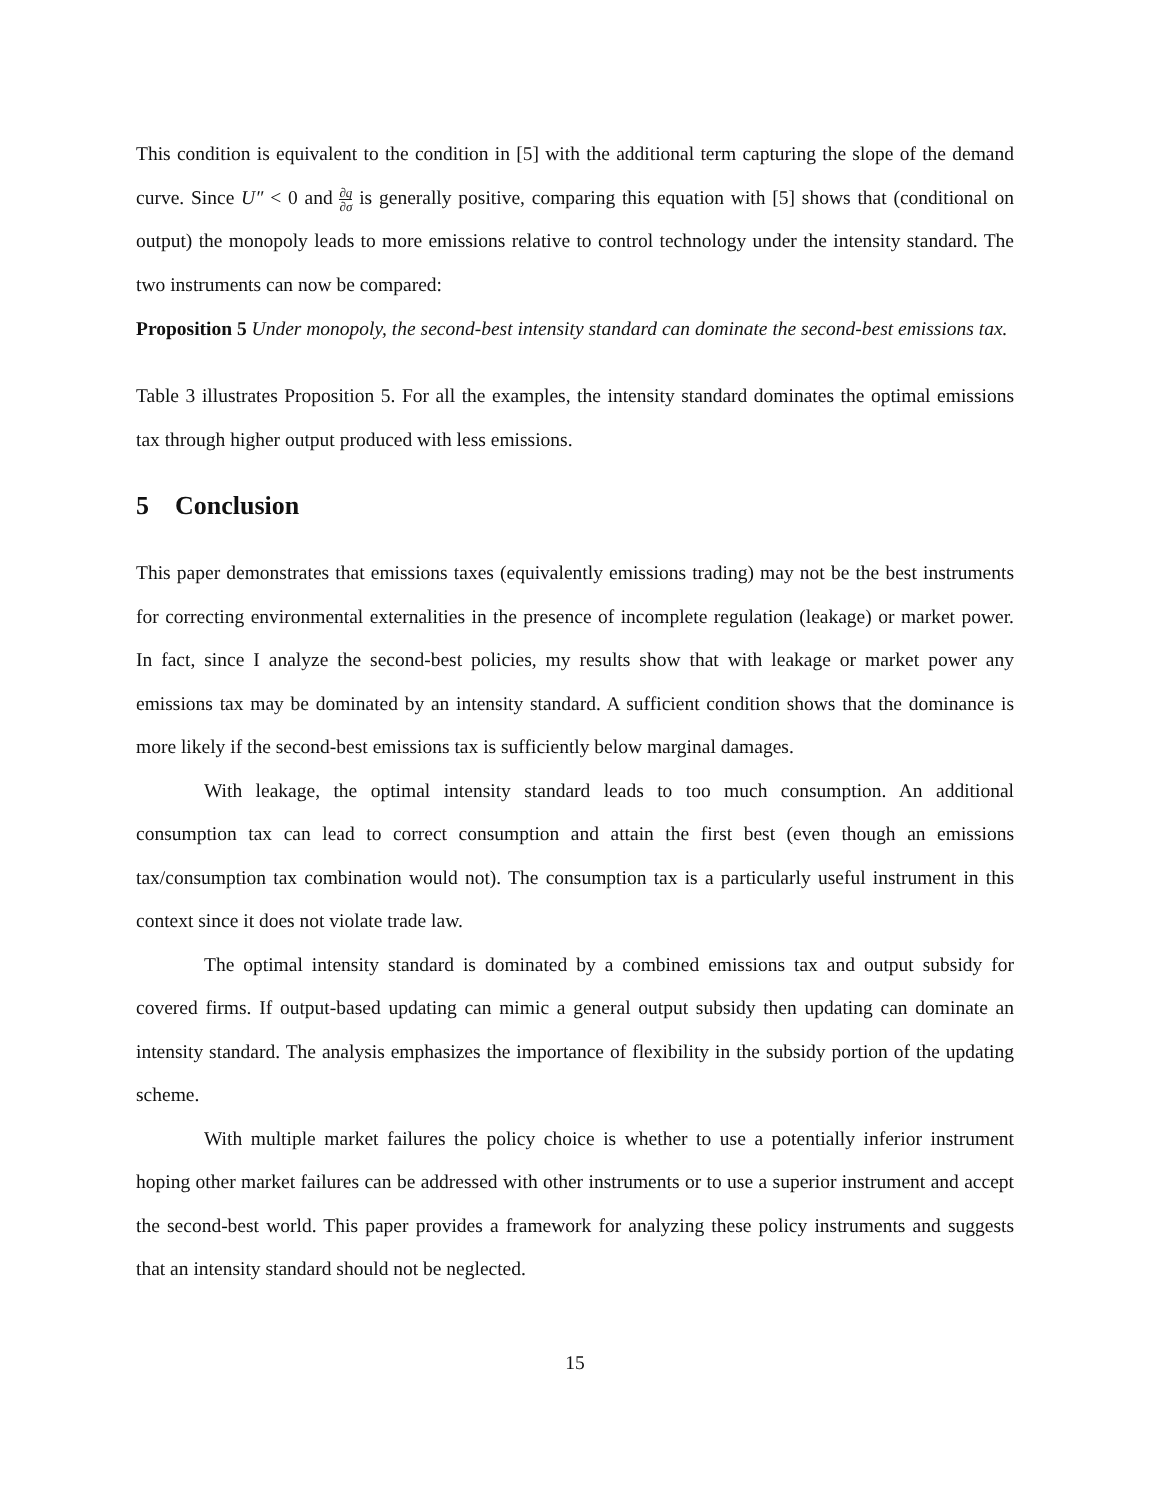This condition is equivalent to the condition in [5] with the additional term capturing the slope of the demand curve. Since U″ < 0 and ∂q ∂σ is generally positive, comparing this equation with [5] shows that (conditional on output) the monopoly leads to more emissions relative to control technology under the intensity standard. The two instruments can now be compared:
Proposition 5 Under monopoly, the second-best intensity standard can dominate the second-best emissions tax.
Table 3 illustrates Proposition 5. For all the examples, the intensity standard dominates the optimal emissions tax through higher output produced with less emissions.
5 Conclusion
This paper demonstrates that emissions taxes (equivalently emissions trading) may not be the best instruments for correcting environmental externalities in the presence of incomplete regulation (leakage) or market power. In fact, since I analyze the second-best policies, my results show that with leakage or market power any emissions tax may be dominated by an intensity standard. A sufficient condition shows that the dominance is more likely if the second-best emissions tax is sufficiently below marginal damages.
With leakage, the optimal intensity standard leads to too much consumption. An additional consumption tax can lead to correct consumption and attain the first best (even though an emissions tax/consumption tax combination would not). The consumption tax is a particularly useful instrument in this context since it does not violate trade law.
The optimal intensity standard is dominated by a combined emissions tax and output subsidy for covered firms. If output-based updating can mimic a general output subsidy then updating can dominate an intensity standard. The analysis emphasizes the importance of flexibility in the subsidy portion of the updating scheme.
With multiple market failures the policy choice is whether to use a potentially inferior instrument hoping other market failures can be addressed with other instruments or to use a superior instrument and accept the second-best world. This paper provides a framework for analyzing these policy instruments and suggests that an intensity standard should not be neglected.
15